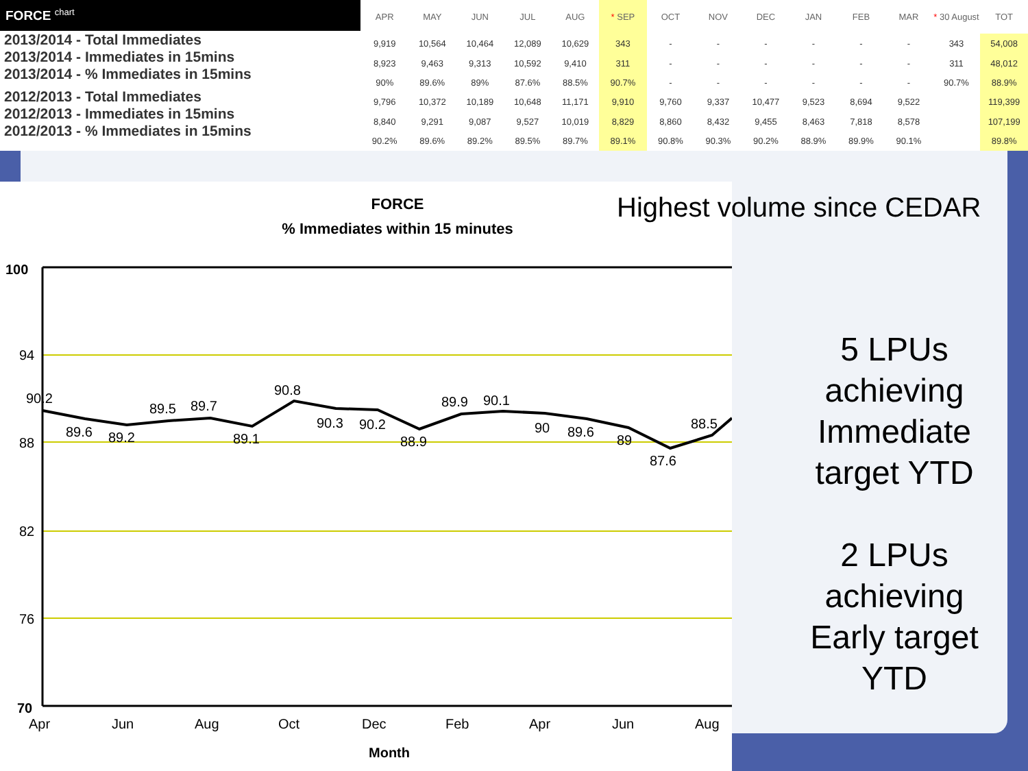FORCE <sup>chart</sup>
2013/2014 - Total Immediates
2013/2014 - Immediates in 15mins
2013/2014 - % Immediates in 15mins
2012/2013 - Total Immediates
2012/2013 - Immediates in 15mins
2012/2013 - % Immediates in 15mins
| APR | MAY | JUN | JUL | AUG | * SEP | OCT | NOV | DEC | JAN | FEB | MAR | * 30 August | TOT |
| --- | --- | --- | --- | --- | --- | --- | --- | --- | --- | --- | --- | --- | --- |
| 9,919 | 10,564 | 10,464 | 12,089 | 10,629 | 343 | - | - | - | - | - | - | 343 | 54,008 |
| 8,923 | 9,463 | 9,313 | 10,592 | 9,410 | 311 | - | - | - | - | - | - | 311 | 48,012 |
| 90% | 89.6% | 89% | 87.6% | 88.5% | 90.7% | - | - | - | - | - | - | 90.7% | 88.9% |
| 9,796 | 10,372 | 10,189 | 10,648 | 11,171 | 9,910 | 9,760 | 9,337 | 10,477 | 9,523 | 8,694 | 9,522 | | 119,399 |
| 8,840 | 9,291 | 9,087 | 9,527 | 10,019 | 8,829 | 8,860 | 8,432 | 9,455 | 8,463 | 7,818 | 8,578 | | 107,199 |
| 90.2% | 89.6% | 89.2% | 89.5% | 89.7% | 89.1% | 90.8% | 90.3% | 90.2% | 88.9% | 89.9% | 90.1% | | 89.8% |
FORCE
% Immediates within 15 minutes
100
94
88
82
76
70
90.2
89.6
89.2
89.5
89.7
89.1
90.8
90.3
90.2
88.9
89.9
90.1
90
89.6
89
87.6
88.5
Apr
Jun
Aug
Oct
Dec
Feb
Apr
Jun
Aug
Month
Highest volume since CEDAR
5 LPUs achieving Immediate target YTD
2 LPUs achieving Early target YTD